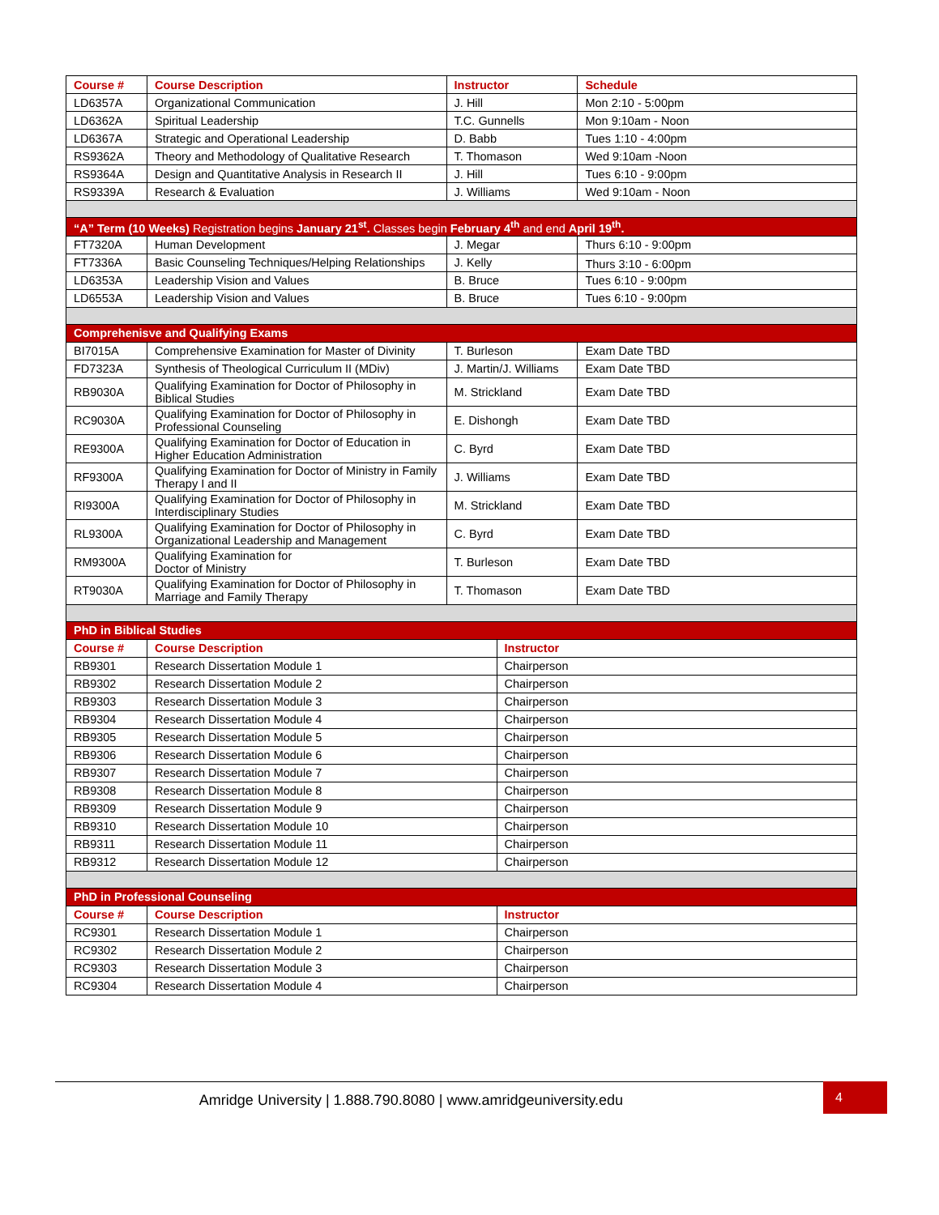| Course # | Course Description | Instructor | | Schedule |
| --- | --- | --- | --- | --- |
| LD6357A | Organizational Communication | J. Hill | | Mon 2:10 - 5:00pm |
| LD6362A | Spiritual Leadership | T.C. Gunnells | | Mon 9:10am - Noon |
| LD6367A | Strategic and Operational Leadership | D. Babb | | Tues 1:10 - 4:00pm |
| RS9362A | Theory and Methodology of Qualitative Research | T. Thomason | | Wed 9:10am -Noon |
| RS9364A | Design and Quantitative Analysis in Research II | J. Hill | | Tues 6:10 - 9:00pm |
| RS9339A | Research & Evaluation | J. Williams | | Wed 9:10am - Noon |
| “A” Term (10 Weeks) Registration begins January 21<sup>st</sup>. Classes begin February 4<sup>th</sup> and end April 19<sup>th</sup>. | | | | |
| FT7320A | Human Development | J. Megar | | Thurs 6:10 - 9:00pm |
| FT7336A | Basic Counseling Techniques/Helping Relationships | J. Kelly | | Thurs 3:10 - 6:00pm |
| LD6353A | Leadership Vision and Values | B. Bruce | | Tues 6:10 - 9:00pm |
| LD6553A | Leadership Vision and Values | B. Bruce | | Tues 6:10 - 9:00pm |
| Comprehenisve and Qualifying Exams | | | | |
| BI7015A | Comprehensive Examination for Master of Divinity | T. Burleson | | Exam Date TBD |
| FD7323A | Synthesis of Theological Curriculum II (MDiv) | J. Martin/J. Williams | | Exam Date TBD |
| RB9030A | Qualifying Examination for Doctor of Philosophy in Biblical Studies | M. Strickland | | Exam Date TBD |
| RC9030A | Qualifying Examination for Doctor of Philosophy in Professional Counseling | E. Dishongh | | Exam Date TBD |
| RE9300A | Qualifying Examination for Doctor of Education in Higher Education Administration | C. Byrd | | Exam Date TBD |
| RF9300A | Qualifying Examination for Doctor of Ministry in Family Therapy I and II | J. Williams | | Exam Date TBD |
| RI9300A | Qualifying Examination for Doctor of Philosophy in Interdisciplinary Studies | M. Strickland | | Exam Date TBD |
| RL9300A | Qualifying Examination for Doctor of Philosophy in Organizational Leadership and Management | C. Byrd | | Exam Date TBD |
| RM9300A | Qualifying Examination for Doctor of Ministry | T. Burleson | | Exam Date TBD |
| RT9030A | Qualifying Examination for Doctor of Philosophy in Marriage and Family Therapy | T. Thomason | | Exam Date TBD |
| PhD in Biblical Studies | | | | |
| Course # | Course Description | | Instructor | |
| RB9301 | Research Dissertation Module 1 | | Chairperson | |
| RB9302 | Research Dissertation Module 2 | | Chairperson | |
| RB9303 | Research Dissertation Module 3 | | Chairperson | |
| RB9304 | Research Dissertation Module 4 | | Chairperson | |
| RB9305 | Research Dissertation Module 5 | | Chairperson | |
| RB9306 | Research Dissertation Module 6 | | Chairperson | |
| RB9307 | Research Dissertation Module 7 | | Chairperson | |
| RB9308 | Research Dissertation Module 8 | | Chairperson | |
| RB9309 | Research Dissertation Module 9 | | Chairperson | |
| RB9310 | Research Dissertation Module 10 | | Chairperson | |
| RB9311 | Research Dissertation Module 11 | | Chairperson | |
| RB9312 | Research Dissertation Module 12 | | Chairperson | |
| PhD in Professional Counseling | | | | |
| Course # | Course Description | | Instructor | |
| RC9301 | Research Dissertation Module 1 | | Chairperson | |
| RC9302 | Research Dissertation Module 2 | | Chairperson | |
| RC9303 | Research Dissertation Module 3 | | Chairperson | |
| RC9304 | Research Dissertation Module 4 | | Chairperson | |
Amridge University | 1.888.790.8080 | www.amridgeuniversity.edu
4